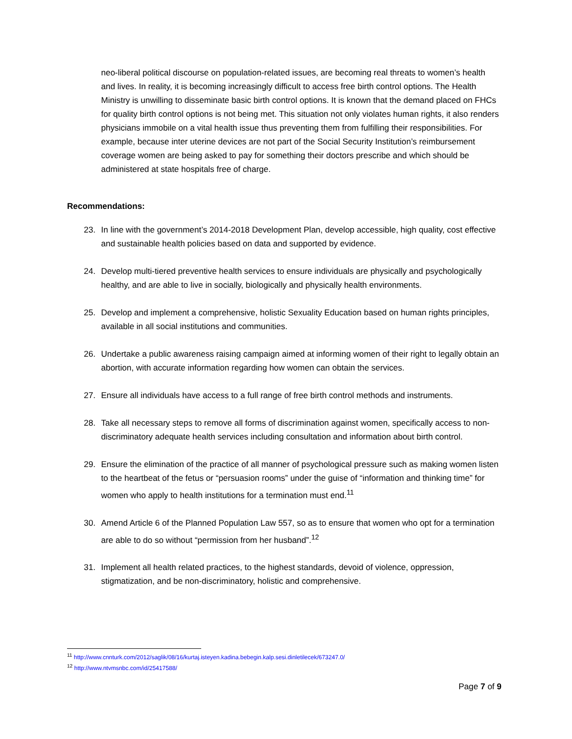neo-liberal political discourse on population-related issues, are becoming real threats to women’s health and lives. In reality, it is becoming increasingly difficult to access free birth control options. The Health Ministry is unwilling to disseminate basic birth control options. It is known that the demand placed on FHCs for quality birth control options is not being met. This situation not only violates human rights, it also renders physicians immobile on a vital health issue thus preventing them from fulfilling their responsibilities. For example, because inter uterine devices are not part of the Social Security Institution’s reimbursement coverage women are being asked to pay for something their doctors prescribe and which should be administered at state hospitals free of charge.
Recommendations:
23. In line with the government’s 2014-2018 Development Plan, develop accessible, high quality, cost effective and sustainable health policies based on data and supported by evidence.
24. Develop multi-tiered preventive health services to ensure individuals are physically and psychologically healthy, and are able to live in socially, biologically and physically health environments.
25. Develop and implement a comprehensive, holistic Sexuality Education based on human rights principles, available in all social institutions and communities.
26. Undertake a public awareness raising campaign aimed at informing women of their right to legally obtain an abortion, with accurate information regarding how women can obtain the services.
27. Ensure all individuals have access to a full range of free birth control methods and instruments.
28. Take all necessary steps to remove all forms of discrimination against women, specifically access to non-discriminatory adequate health services including consultation and information about birth control.
29. Ensure the elimination of the practice of all manner of psychological pressure such as making women listen to the heartbeat of the fetus or “persuasion rooms” under the guise of “information and thinking time” for women who apply to health institutions for a termination must end.<sup>11</sup>
30. Amend Article 6 of the Planned Population Law 557, so as to ensure that women who opt for a termination are able to do so without “permission from her husband”.<sup>12</sup>
31. Implement all health related practices, to the highest standards, devoid of violence, oppression, stigmatization, and be non-discriminatory, holistic and comprehensive.
<sup>11</sup> http://www.cnnturk.com/2012/saglik/08/16/kurtaj.isteyen.kadina.bebegin.kalp.sesi.dinletilecek/673247.0/
<sup>12</sup> http://www.ntvmsnbc.com/id/25417588/
Page 7 of 9